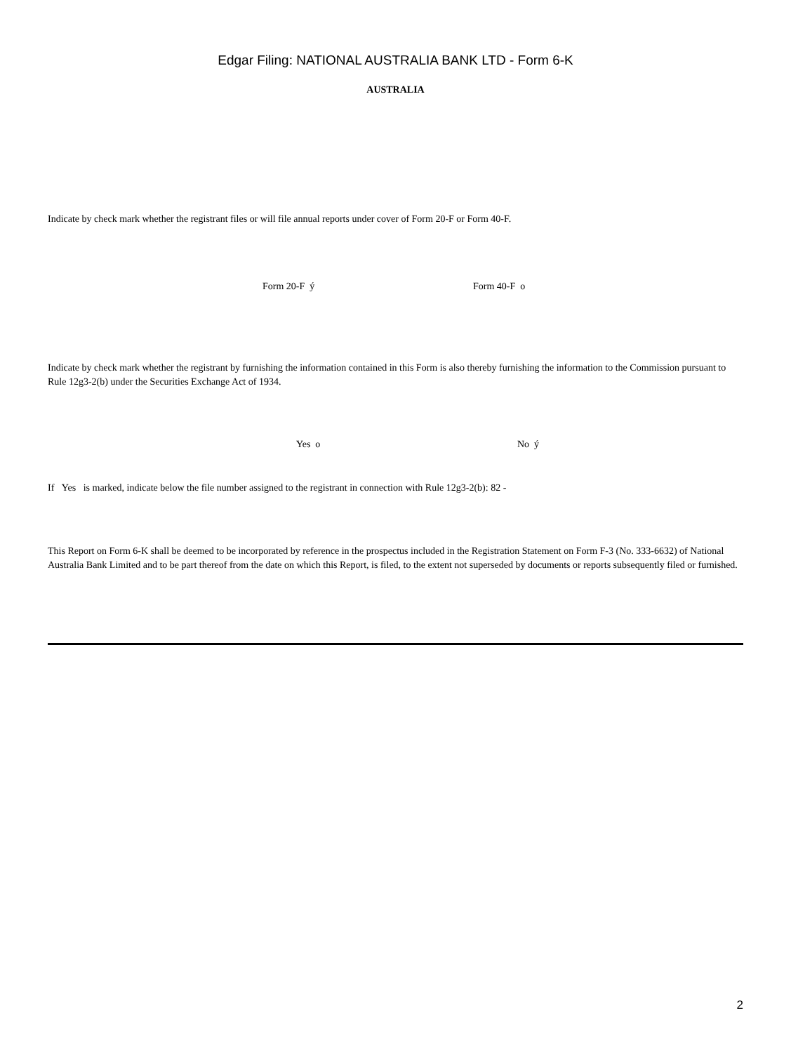Edgar Filing: NATIONAL AUSTRALIA BANK LTD - Form 6-K
AUSTRALIA
Indicate by check mark whether the registrant files or will file annual reports under cover of Form 20-F or Form 40-F.
Form 20-F ý Form 40-F o
Indicate by check mark whether the registrant by furnishing the information contained in this Form is also thereby furnishing the information to the Commission pursuant to Rule 12g3-2(b) under the Securities Exchange Act of 1934.
Yes o No ý
If Yes is marked, indicate below the file number assigned to the registrant in connection with Rule 12g3-2(b): 82 -
This Report on Form 6-K shall be deemed to be incorporated by reference in the prospectus included in the Registration Statement on Form F-3 (No. 333-6632) of National Australia Bank Limited and to be part thereof from the date on which this Report, is filed, to the extent not superseded by documents or reports subsequently filed or furnished.
2